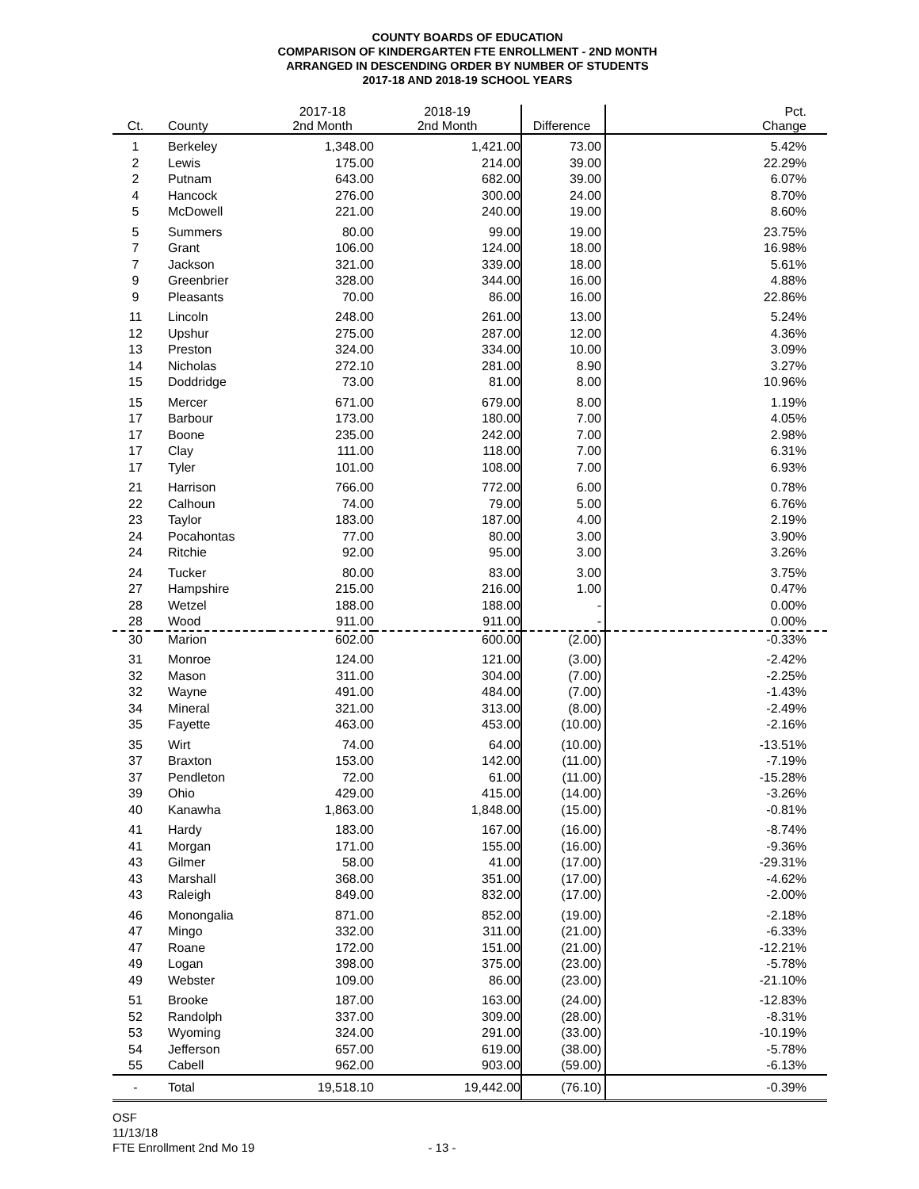COUNTY BOARDS OF EDUCATION
COMPARISON OF KINDERGARTEN FTE ENROLLMENT - 2ND MONTH
ARRANGED IN DESCENDING ORDER BY NUMBER OF STUDENTS
2017-18 AND 2018-19 SCHOOL YEARS
| Ct. | County | 2017-18 2nd Month | 2018-19 2nd Month | Difference | Pct. Change |
| --- | --- | --- | --- | --- | --- |
| 1 | Berkeley | 1,348.00 | 1,421.00 | 73.00 | 5.42% |
| 2 | Lewis | 175.00 | 214.00 | 39.00 | 22.29% |
| 2 | Putnam | 643.00 | 682.00 | 39.00 | 6.07% |
| 4 | Hancock | 276.00 | 300.00 | 24.00 | 8.70% |
| 5 | McDowell | 221.00 | 240.00 | 19.00 | 8.60% |
| 5 | Summers | 80.00 | 99.00 | 19.00 | 23.75% |
| 7 | Grant | 106.00 | 124.00 | 18.00 | 16.98% |
| 7 | Jackson | 321.00 | 339.00 | 18.00 | 5.61% |
| 9 | Greenbrier | 328.00 | 344.00 | 16.00 | 4.88% |
| 9 | Pleasants | 70.00 | 86.00 | 16.00 | 22.86% |
| 11 | Lincoln | 248.00 | 261.00 | 13.00 | 5.24% |
| 12 | Upshur | 275.00 | 287.00 | 12.00 | 4.36% |
| 13 | Preston | 324.00 | 334.00 | 10.00 | 3.09% |
| 14 | Nicholas | 272.10 | 281.00 | 8.90 | 3.27% |
| 15 | Doddridge | 73.00 | 81.00 | 8.00 | 10.96% |
| 15 | Mercer | 671.00 | 679.00 | 8.00 | 1.19% |
| 17 | Barbour | 173.00 | 180.00 | 7.00 | 4.05% |
| 17 | Boone | 235.00 | 242.00 | 7.00 | 2.98% |
| 17 | Clay | 111.00 | 118.00 | 7.00 | 6.31% |
| 17 | Tyler | 101.00 | 108.00 | 7.00 | 6.93% |
| 21 | Harrison | 766.00 | 772.00 | 6.00 | 0.78% |
| 22 | Calhoun | 74.00 | 79.00 | 5.00 | 6.76% |
| 23 | Taylor | 183.00 | 187.00 | 4.00 | 2.19% |
| 24 | Pocahontas | 77.00 | 80.00 | 3.00 | 3.90% |
| 24 | Ritchie | 92.00 | 95.00 | 3.00 | 3.26% |
| 24 | Tucker | 80.00 | 83.00 | 3.00 | 3.75% |
| 27 | Hampshire | 215.00 | 216.00 | 1.00 | 0.47% |
| 28 | Wetzel | 188.00 | 188.00 | - | 0.00% |
| 28 | Wood | 911.00 | 911.00 | - | 0.00% |
| 30 | Marion | 602.00 | 600.00 | (2.00) | -0.33% |
| 31 | Monroe | 124.00 | 121.00 | (3.00) | -2.42% |
| 32 | Mason | 311.00 | 304.00 | (7.00) | -2.25% |
| 32 | Wayne | 491.00 | 484.00 | (7.00) | -1.43% |
| 34 | Mineral | 321.00 | 313.00 | (8.00) | -2.49% |
| 35 | Fayette | 463.00 | 453.00 | (10.00) | -2.16% |
| 35 | Wirt | 74.00 | 64.00 | (10.00) | -13.51% |
| 37 | Braxton | 153.00 | 142.00 | (11.00) | -7.19% |
| 37 | Pendleton | 72.00 | 61.00 | (11.00) | -15.28% |
| 39 | Ohio | 429.00 | 415.00 | (14.00) | -3.26% |
| 40 | Kanawha | 1,863.00 | 1,848.00 | (15.00) | -0.81% |
| 41 | Hardy | 183.00 | 167.00 | (16.00) | -8.74% |
| 41 | Morgan | 171.00 | 155.00 | (16.00) | -9.36% |
| 43 | Gilmer | 58.00 | 41.00 | (17.00) | -29.31% |
| 43 | Marshall | 368.00 | 351.00 | (17.00) | -4.62% |
| 43 | Raleigh | 849.00 | 832.00 | (17.00) | -2.00% |
| 46 | Monongalia | 871.00 | 852.00 | (19.00) | -2.18% |
| 47 | Mingo | 332.00 | 311.00 | (21.00) | -6.33% |
| 47 | Roane | 172.00 | 151.00 | (21.00) | -12.21% |
| 49 | Logan | 398.00 | 375.00 | (23.00) | -5.78% |
| 49 | Webster | 109.00 | 86.00 | (23.00) | -21.10% |
| 51 | Brooke | 187.00 | 163.00 | (24.00) | -12.83% |
| 52 | Randolph | 337.00 | 309.00 | (28.00) | -8.31% |
| 53 | Wyoming | 324.00 | 291.00 | (33.00) | -10.19% |
| 54 | Jefferson | 657.00 | 619.00 | (38.00) | -5.78% |
| 55 | Cabell | 962.00 | 903.00 | (59.00) | -6.13% |
| - | Total | 19,518.10 | 19,442.00 | (76.10) | -0.39% |
OSF
11/13/18
FTE Enrollment 2nd Mo 19 - 13 -